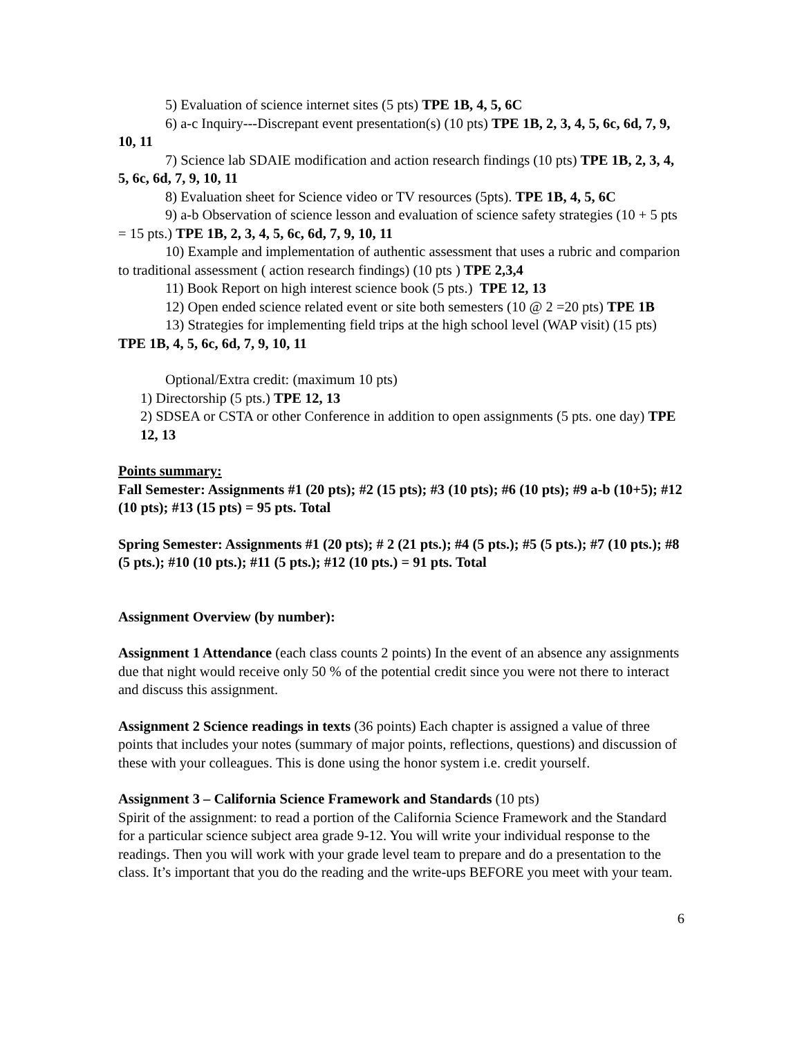5) Evaluation of science internet sites (5 pts) TPE 1B, 4, 5, 6C
6) a-c Inquiry---Discrepant event presentation(s) (10 pts) TPE 1B, 2, 3, 4, 5, 6c, 6d, 7, 9, 10, 11
7) Science lab SDAIE modification and action research findings (10 pts) TPE 1B, 2, 3, 4, 5, 6c, 6d, 7, 9, 10, 11
8) Evaluation sheet for Science video or TV resources (5pts). TPE 1B, 4, 5, 6C
9) a-b Observation of science lesson and evaluation of science safety strategies (10 + 5 pts = 15 pts.) TPE 1B, 2, 3, 4, 5, 6c, 6d, 7, 9, 10, 11
10) Example and implementation of authentic assessment that uses a rubric and comparion to traditional assessment ( action research findings) (10 pts ) TPE 2,3,4
11) Book Report on high interest science book (5 pts.) TPE 12, 13
12) Open ended science related event or site both semesters (10 @ 2 =20 pts) TPE 1B
13) Strategies for implementing field trips at the high school level (WAP visit) (15 pts) TPE 1B, 4, 5, 6c, 6d, 7, 9, 10, 11
Optional/Extra credit: (maximum 10 pts)
1) Directorship (5 pts.) TPE 12, 13
2) SDSEA or CSTA or other Conference in addition to open assignments (5 pts. one day) TPE 12, 13
Points summary:
Fall Semester: Assignments #1 (20 pts); #2 (15 pts); #3 (10 pts); #6 (10 pts); #9 a-b (10+5); #12 (10 pts); #13 (15 pts) = 95 pts. Total
Spring Semester: Assignments #1 (20 pts); # 2 (21 pts.); #4 (5 pts.); #5 (5 pts.); #7 (10 pts.); #8 (5 pts.); #10 (10 pts.); #11 (5 pts.); #12 (10 pts.) = 91 pts. Total
Assignment Overview (by number):
Assignment 1 Attendance (each class counts 2 points) In the event of an absence any assignments due that night would receive only 50 % of the potential credit since you were not there to interact and discuss this assignment.
Assignment 2 Science readings in texts (36 points) Each chapter is assigned a value of three points that includes your notes (summary of major points, reflections, questions) and discussion of these with your colleagues. This is done using the honor system i.e. credit yourself.
Assignment 3 – California Science Framework and Standards (10 pts)
Spirit of the assignment: to read a portion of the California Science Framework and the Standard for a particular science subject area grade 9-12. You will write your individual response to the readings. Then you will work with your grade level team to prepare and do a presentation to the class. It’s important that you do the reading and the write-ups BEFORE you meet with your team.
6